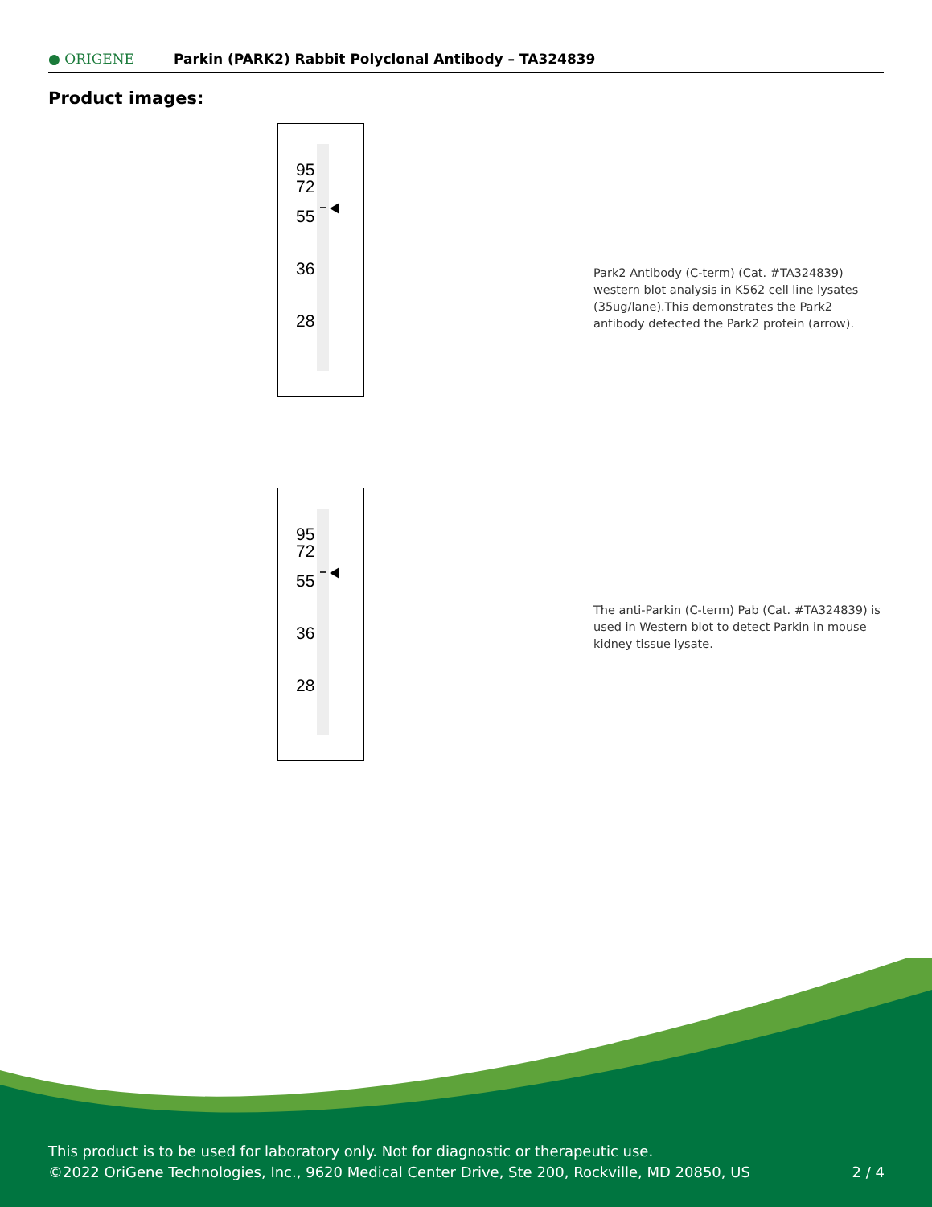● ORIGENE
Parkin (PARK2) Rabbit Polyclonal Antibody – TA324839
Product images:
95
72
55
36
28
Park2 Antibody (C-term) (Cat. #TA324839) western blot analysis in K562 cell line lysates (35ug/lane).This demonstrates the Park2 antibody detected the Park2 protein (arrow).
95
72
55
36
28
The anti-Parkin (C-term) Pab (Cat. #TA324839) is used in Western blot to detect Parkin in mouse kidney tissue lysate.
This product is to be used for laboratory only. Not for diagnostic or therapeutic use.
©2022 OriGene Technologies, Inc., 9620 Medical Center Drive, Ste 200, Rockville, MD 20850, US 2 / 4